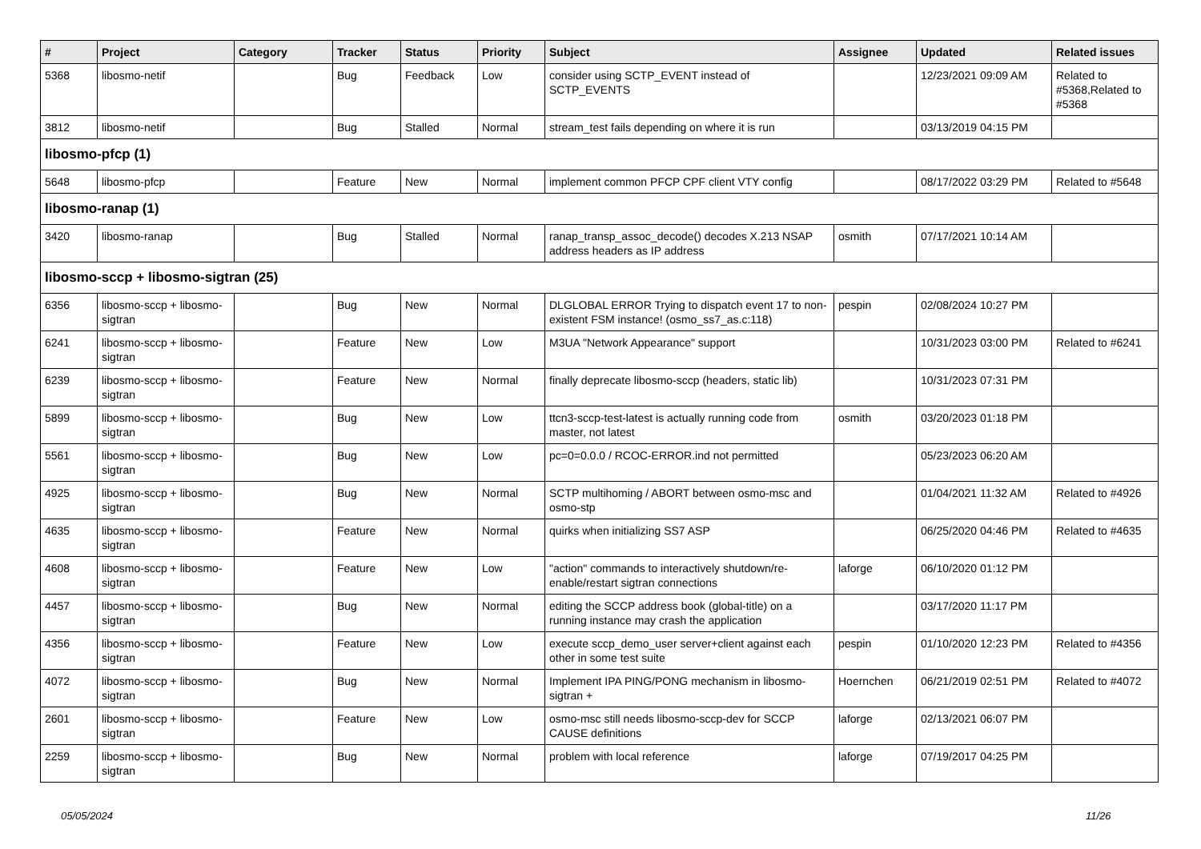| # | Project | Category | Tracker | Status | Priority | Subject | Assignee | Updated | Related issues |
| --- | --- | --- | --- | --- | --- | --- | --- | --- | --- |
| 5368 | libosmo-netif | | Bug | Feedback | Low | consider using SCTP_EVENT instead of SCTP_EVENTS | | 12/23/2021 09:09 AM | Related to #5368,Related to #5368 |
| 3812 | libosmo-netif | | Bug | Stalled | Normal | stream_test fails depending on where it is run | | 03/13/2019 04:15 PM | |
| libosmo-pfcp (1) | | | | | | | | | |
| 5648 | libosmo-pfcp | | Feature | New | Normal | implement common PFCP CPF client VTY config | | 08/17/2022 03:29 PM | Related to #5648 |
| libosmo-ranap (1) | | | | | | | | | |
| 3420 | libosmo-ranap | | Bug | Stalled | Normal | ranap_transp_assoc_decode() decodes X.213 NSAP address headers as IP address | osmith | 07/17/2021 10:14 AM | |
| libosmo-sccp + libosmo-sigtran (25) | | | | | | | | | |
| 6356 | libosmo-sccp + libosmo-sigtran | | Bug | New | Normal | DLGLOBAL ERROR Trying to dispatch event 17 to non-existent FSM instance! (osmo_ss7_as.c:118) | pespin | 02/08/2024 10:27 PM | |
| 6241 | libosmo-sccp + libosmo-sigtran | | Feature | New | Low | M3UA "Network Appearance" support | | 10/31/2023 03:00 PM | Related to #6241 |
| 6239 | libosmo-sccp + libosmo-sigtran | | Feature | New | Normal | finally deprecate libosmo-sccp (headers, static lib) | | 10/31/2023 07:31 PM | |
| 5899 | libosmo-sccp + libosmo-sigtran | | Bug | New | Low | ttcn3-sccp-test-latest is actually running code from master, not latest | osmith | 03/20/2023 01:18 PM | |
| 5561 | libosmo-sccp + libosmo-sigtran | | Bug | New | Low | pc=0=0.0.0 / RCOC-ERROR.ind not permitted | | 05/23/2023 06:20 AM | |
| 4925 | libosmo-sccp + libosmo-sigtran | | Bug | New | Normal | SCTP multihoming / ABORT between osmo-msc and osmo-stp | | 01/04/2021 11:32 AM | Related to #4926 |
| 4635 | libosmo-sccp + libosmo-sigtran | | Feature | New | Normal | quirks when initializing SS7 ASP | | 06/25/2020 04:46 PM | Related to #4635 |
| 4608 | libosmo-sccp + libosmo-sigtran | | Feature | New | Low | "action" commands to interactively shutdown/re-enable/restart sigtran connections | laforge | 06/10/2020 01:12 PM | |
| 4457 | libosmo-sccp + libosmo-sigtran | | Bug | New | Normal | editing the SCCP address book (global-title) on a running instance may crash the application | | 03/17/2020 11:17 PM | |
| 4356 | libosmo-sccp + libosmo-sigtran | | Feature | New | Low | execute sccp_demo_user server+client against each other in some test suite | pespin | 01/10/2020 12:23 PM | Related to #4356 |
| 4072 | libosmo-sccp + libosmo-sigtran | | Bug | New | Normal | Implement IPA PING/PONG mechanism in libosmo-sigtran + | Hoernchen | 06/21/2019 02:51 PM | Related to #4072 |
| 2601 | libosmo-sccp + libosmo-sigtran | | Feature | New | Low | osmo-msc still needs libosmo-sccp-dev for SCCP CAUSE definitions | laforge | 02/13/2021 06:07 PM | |
| 2259 | libosmo-sccp + libosmo-sigtran | | Bug | New | Normal | problem with local reference | laforge | 07/19/2017 04:25 PM | |
05/05/2024 11/26